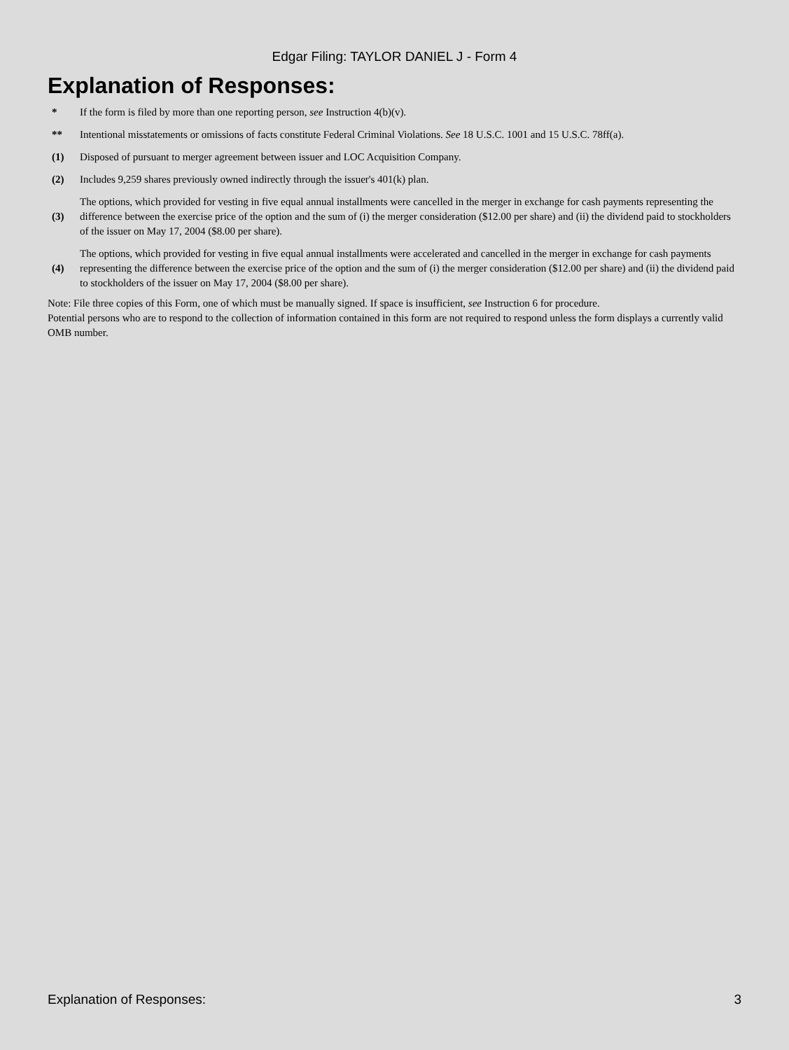Edgar Filing: TAYLOR DANIEL J - Form 4
Explanation of Responses:
| * | If the form is filed by more than one reporting person, see Instruction 4(b)(v). |
| ** | Intentional misstatements or omissions of facts constitute Federal Criminal Violations. See 18 U.S.C. 1001 and 15 U.S.C. 78ff(a). |
| (1) | Disposed of pursuant to merger agreement between issuer and LOC Acquisition Company. |
| (2) | Includes 9,259 shares previously owned indirectly through the issuer's 401(k) plan. |
| (3) | The options, which provided for vesting in five equal annual installments were cancelled in the merger in exchange for cash payments representing the difference between the exercise price of the option and the sum of (i) the merger consideration ($12.00 per share) and (ii) the dividend paid to stockholders of the issuer on May 17, 2004 ($8.00 per share). |
| (4) | The options, which provided for vesting in five equal annual installments were accelerated and cancelled in the merger in exchange for cash payments representing the difference between the exercise price of the option and the sum of (i) the merger consideration ($12.00 per share) and (ii) the dividend paid to stockholders of the issuer on May 17, 2004 ($8.00 per share). |
Note: File three copies of this Form, one of which must be manually signed. If space is insufficient, see Instruction 6 for procedure.
Potential persons who are to respond to the collection of information contained in this form are not required to respond unless the form displays a currently valid OMB number.
Explanation of Responses: 3